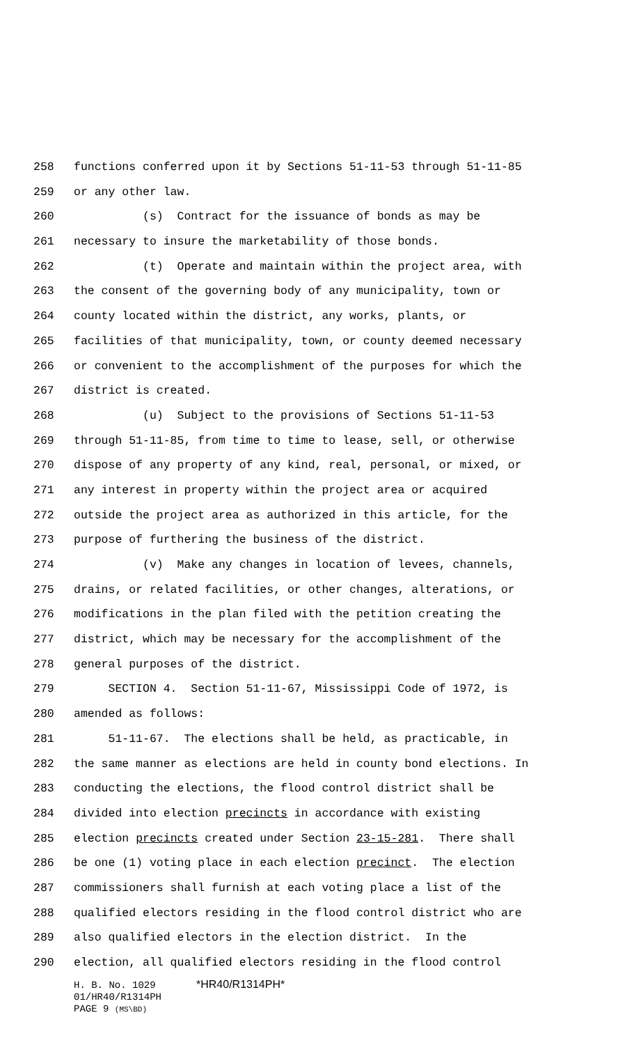258 functions conferred upon it by Sections 51-11-53 through 51-11-85
259 or any other law.
260 (s) Contract for the issuance of bonds as may be
261 necessary to insure the marketability of those bonds.
262 (t) Operate and maintain within the project area, with
263 the consent of the governing body of any municipality, town or
264 county located within the district, any works, plants, or
265 facilities of that municipality, town, or county deemed necessary
266 or convenient to the accomplishment of the purposes for which the
267 district is created.
268 (u) Subject to the provisions of Sections 51-11-53
269 through 51-11-85, from time to time to lease, sell, or otherwise
270 dispose of any property of any kind, real, personal, or mixed, or
271 any interest in property within the project area or acquired
272 outside the project area as authorized in this article, for the
273 purpose of furthering the business of the district.
274 (v) Make any changes in location of levees, channels,
275 drains, or related facilities, or other changes, alterations, or
276 modifications in the plan filed with the petition creating the
277 district, which may be necessary for the accomplishment of the
278 general purposes of the district.
279 SECTION 4. Section 51-11-67, Mississippi Code of 1972, is
280 amended as follows:
281 51-11-67. The elections shall be held, as practicable, in
282 the same manner as elections are held in county bond elections. In
283 conducting the elections, the flood control district shall be
284 divided into election precincts in accordance with existing
285 election precincts created under Section 23-15-281. There shall
286 be one (1) voting place in each election precinct. The election
287 commissioners shall furnish at each voting place a list of the
288 qualified electors residing in the flood control district who are
289 also qualified electors in the election district. In the
290 election, all qualified electors residing in the flood control
H. B. No. 1029 *HR40/R1314PH*
01/HR40/R1314PH
PAGE 9 (MS\BD)